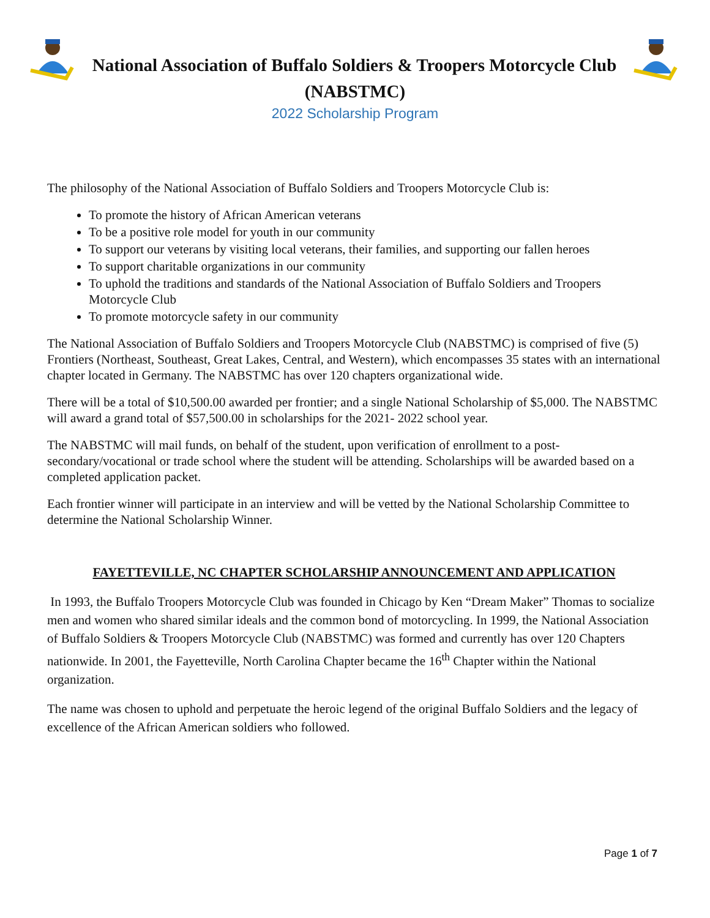National Association of Buffalo Soldiers & Troopers Motorcycle Club
(NABSTMC)
2022 Scholarship Program
The philosophy of the National Association of Buffalo Soldiers and Troopers Motorcycle Club is:
To promote the history of African American veterans
To be a positive role model for youth in our community
To support our veterans by visiting local veterans, their families, and supporting our fallen heroes
To support charitable organizations in our community
To uphold the traditions and standards of the National Association of Buffalo Soldiers and Troopers Motorcycle Club
To promote motorcycle safety in our community
The National Association of Buffalo Soldiers and Troopers Motorcycle Club (NABSTMC) is comprised of five (5) Frontiers (Northeast, Southeast, Great Lakes, Central, and Western), which encompasses 35 states with an international chapter located in Germany. The NABSTMC has over 120 chapters organizational wide.
There will be a total of $10,500.00 awarded per frontier; and a single National Scholarship of $5,000. The NABSTMC will award a grand total of $57,500.00 in scholarships for the 2021- 2022 school year.
The NABSTMC will mail funds, on behalf of the student, upon verification of enrollment to a post-secondary/vocational or trade school where the student will be attending. Scholarships will be awarded based on a completed application packet.
Each frontier winner will participate in an interview and will be vetted by the National Scholarship Committee to determine the National Scholarship Winner.
FAYETTEVILLE, NC CHAPTER SCHOLARSHIP ANNOUNCEMENT AND APPLICATION
In 1993, the Buffalo Troopers Motorcycle Club was founded in Chicago by Ken “Dream Maker” Thomas to socialize men and women who shared similar ideals and the common bond of motorcycling. In 1999, the National Association of Buffalo Soldiers & Troopers Motorcycle Club (NABSTMC) was formed and currently has over 120 Chapters nationwide. In 2001, the Fayetteville, North Carolina Chapter became the 16<sup>th</sup> Chapter within the National organization.
The name was chosen to uphold and perpetuate the heroic legend of the original Buffalo Soldiers and the legacy of excellence of the African American soldiers who followed.
Page 1 of 7